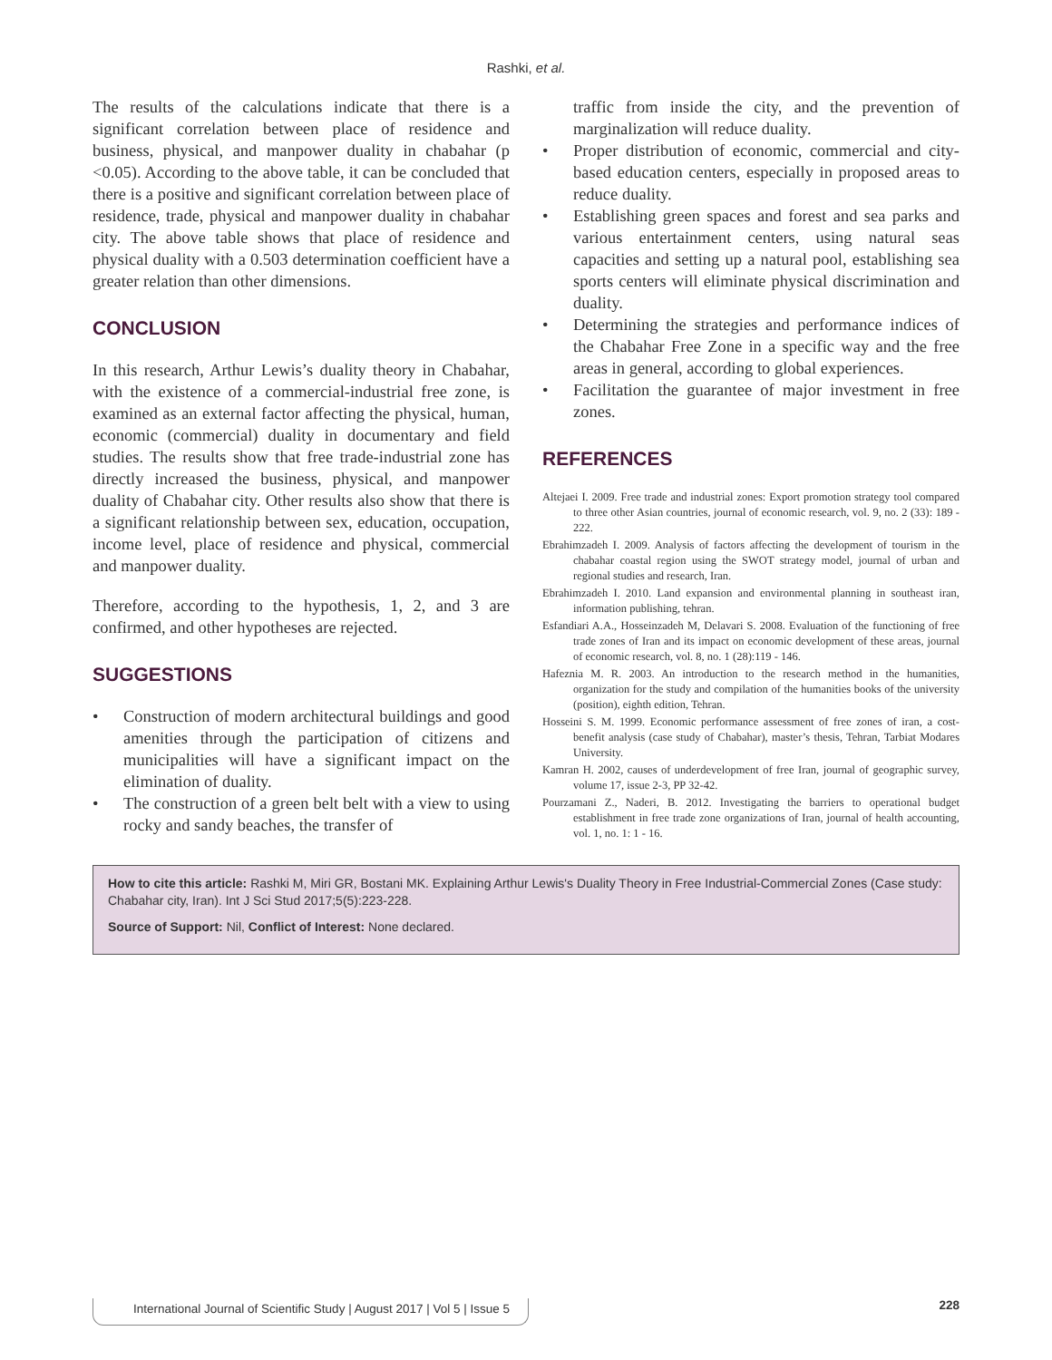Rashki, et al.
The results of the calculations indicate that there is a significant correlation between place of residence and business, physical, and manpower duality in chabahar (p <0.05). According to the above table, it can be concluded that there is a positive and significant correlation between place of residence, trade, physical and manpower duality in chabahar city. The above table shows that place of residence and physical duality with a 0.503 determination coefficient have a greater relation than other dimensions.
CONCLUSION
In this research, Arthur Lewis’s duality theory in Chabahar, with the existence of a commercial-industrial free zone, is examined as an external factor affecting the physical, human, economic (commercial) duality in documentary and field studies. The results show that free trade-industrial zone has directly increased the business, physical, and manpower duality of Chabahar city. Other results also show that there is a significant relationship between sex, education, occupation, income level, place of residence and physical, commercial and manpower duality.
Therefore, according to the hypothesis, 1, 2, and 3 are confirmed, and other hypotheses are rejected.
SUGGESTIONS
• Construction of modern architectural buildings and good amenities through the participation of citizens and municipalities will have a significant impact on the elimination of duality.
• The construction of a green belt belt with a view to using rocky and sandy beaches, the transfer of
traffic from inside the city, and the prevention of marginalization will reduce duality.
• Proper distribution of economic, commercial and city-based education centers, especially in proposed areas to reduce duality.
• Establishing green spaces and forest and sea parks and various entertainment centers, using natural seas capacities and setting up a natural pool, establishing sea sports centers will eliminate physical discrimination and duality.
• Determining the strategies and performance indices of the Chabahar Free Zone in a specific way and the free areas in general, according to global experiences.
• Facilitation the guarantee of major investment in free zones.
REFERENCES
Altejaei I. 2009. Free trade and industrial zones: Export promotion strategy tool compared to three other Asian countries, journal of economic research, vol. 9, no. 2 (33): 189 - 222.
Ebrahimzadeh I. 2009. Analysis of factors affecting the development of tourism in the chabahar coastal region using the SWOT strategy model, journal of urban and regional studies and research, Iran.
Ebrahimzadeh I. 2010. Land expansion and environmental planning in southeast iran, information publishing, tehran.
Esfandiari A.A., Hosseinzadeh M, Delavari S. 2008. Evaluation of the functioning of free trade zones of Iran and its impact on economic development of these areas, journal of economic research, vol. 8, no. 1 (28):119 - 146.
Hafeznia M. R. 2003. An introduction to the research method in the humanities, organization for the study and compilation of the humanities books of the university (position), eighth edition, Tehran.
Hosseini S. M. 1999. Economic performance assessment of free zones of iran, a cost-benefit analysis (case study of Chabahar), master’s thesis, Tehran, Tarbiat Modares University.
Kamran H. 2002, causes of underdevelopment of free Iran, journal of geographic survey, volume 17, issue 2-3, PP 32-42.
Pourzamani Z., Naderi, B. 2012. Investigating the barriers to operational budget establishment in free trade zone organizations of Iran, journal of health accounting, vol. 1, no. 1: 1 - 16.
How to cite this article: Rashki M, Miri GR, Bostani MK. Explaining Arthur Lewis's Duality Theory in Free Industrial-Commercial Zones (Case study: Chabahar city, Iran). Int J Sci Stud 2017;5(5):223-228.
Source of Support: Nil, Conflict of Interest: None declared.
International Journal of Scientific Study | August 2017 | Vol 5 | Issue 5
228